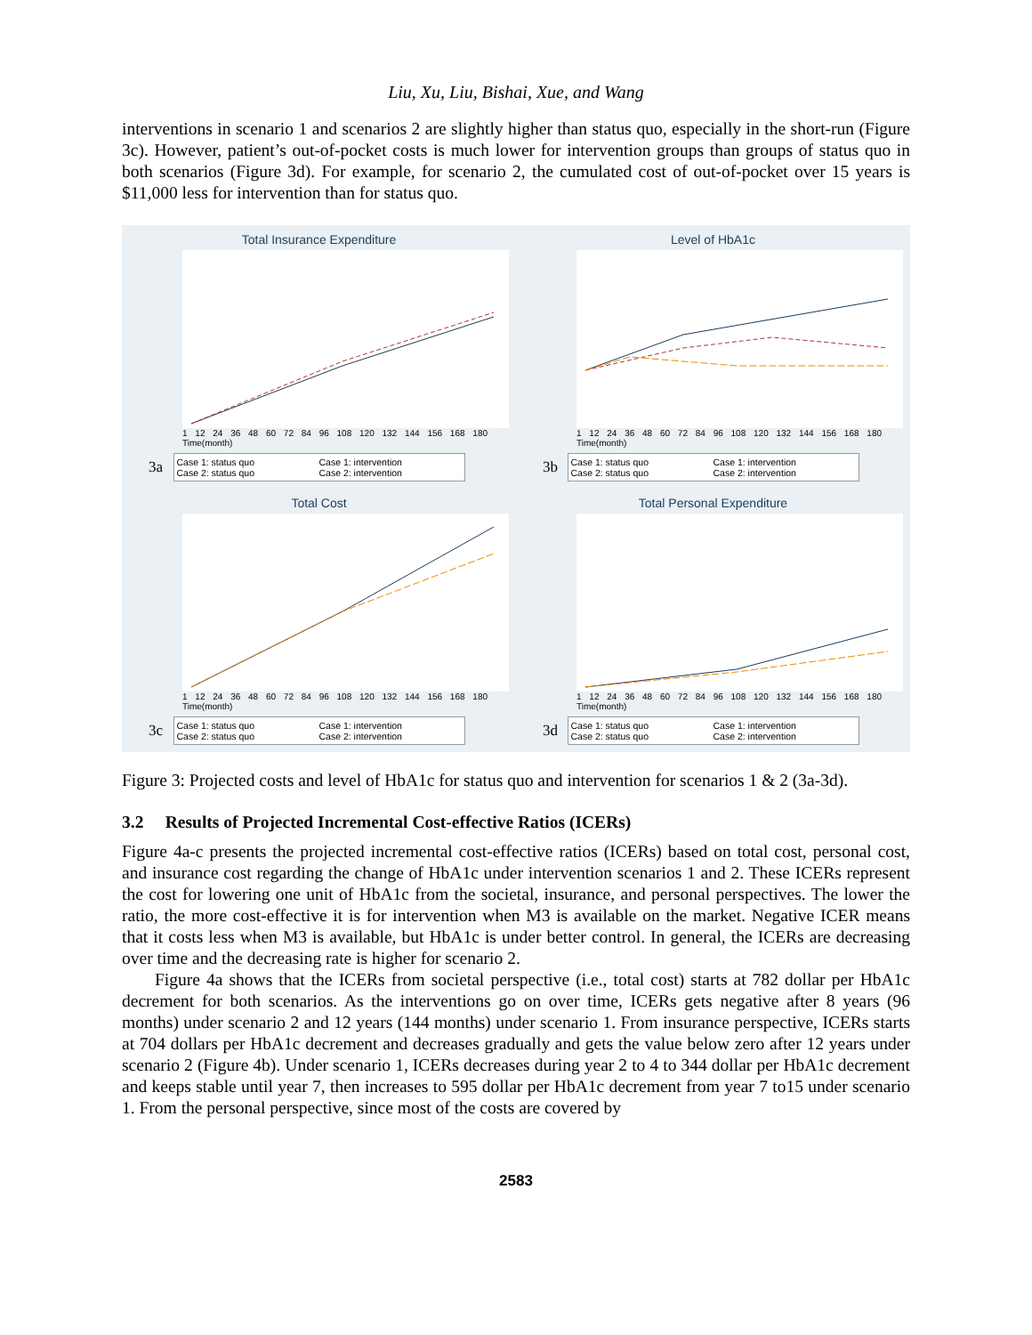Liu, Xu, Liu, Bishai, Xue, and Wang
interventions in scenario 1 and scenarios 2 are slightly higher than status quo, especially in the short-run (Figure 3c). However, patient’s out-of-pocket costs is much lower for intervention groups than groups of status quo in both scenarios (Figure 3d). For example, for scenario 2, the cumulated cost of out-of-pocket over 15 years is $11,000 less for intervention than for status quo.
Total Insurance Expenditure
1 12 24 36 48 60 72 84 96 108 120 132 144 156 168 180
Time(month)
Case 1: status quo Case 1: intervention Case 2: status quo Case 2: intervention
3a
Level of HbA1c
1 12 24 36 48 60 72 84 96 108 120 132 144 156 168 180
Time(month)
Case 1: status quo Case 1: intervention Case 2: status quo Case 2: intervention
3b
Total Cost
1 12 24 36 48 60 72 84 96 108 120 132 144 156 168 180
Time(month)
Case 1: status quo Case 1: intervention Case 2: status quo Case 2: intervention
3c
Total Personal Expenditure
1 12 24 36 48 60 72 84 96 108 120 132 144 156 168 180
Time(month)
Case 1: status quo Case 1: intervention Case 2: status quo Case 2: intervention
3d
Figure 3: Projected costs and level of HbA1c for status quo and intervention for scenarios 1 & 2 (3a-3d).
3.2 Results of Projected Incremental Cost-effective Ratios (ICERs)
Figure 4a-c presents the projected incremental cost-effective ratios (ICERs) based on total cost, personal cost, and insurance cost regarding the change of HbA1c under intervention scenarios 1 and 2. These ICERs represent the cost for lowering one unit of HbA1c from the societal, insurance, and personal perspectives. The lower the ratio, the more cost-effective it is for intervention when M3 is available on the market. Negative ICER means that it costs less when M3 is available, but HbA1c is under better control. In general, the ICERs are decreasing over time and the decreasing rate is higher for scenario 2.
Figure 4a shows that the ICERs from societal perspective (i.e., total cost) starts at 782 dollar per HbA1c decrement for both scenarios. As the interventions go on over time, ICERs gets negative after 8 years (96 months) under scenario 2 and 12 years (144 months) under scenario 1. From insurance perspective, ICERs starts at 704 dollars per HbA1c decrement and decreases gradually and gets the value below zero after 12 years under scenario 2 (Figure 4b). Under scenario 1, ICERs decreases during year 2 to 4 to 344 dollar per HbA1c decrement and keeps stable until year 7, then increases to 595 dollar per HbA1c decrement from year 7 to15 under scenario 1. From the personal perspective, since most of the costs are covered by
2583